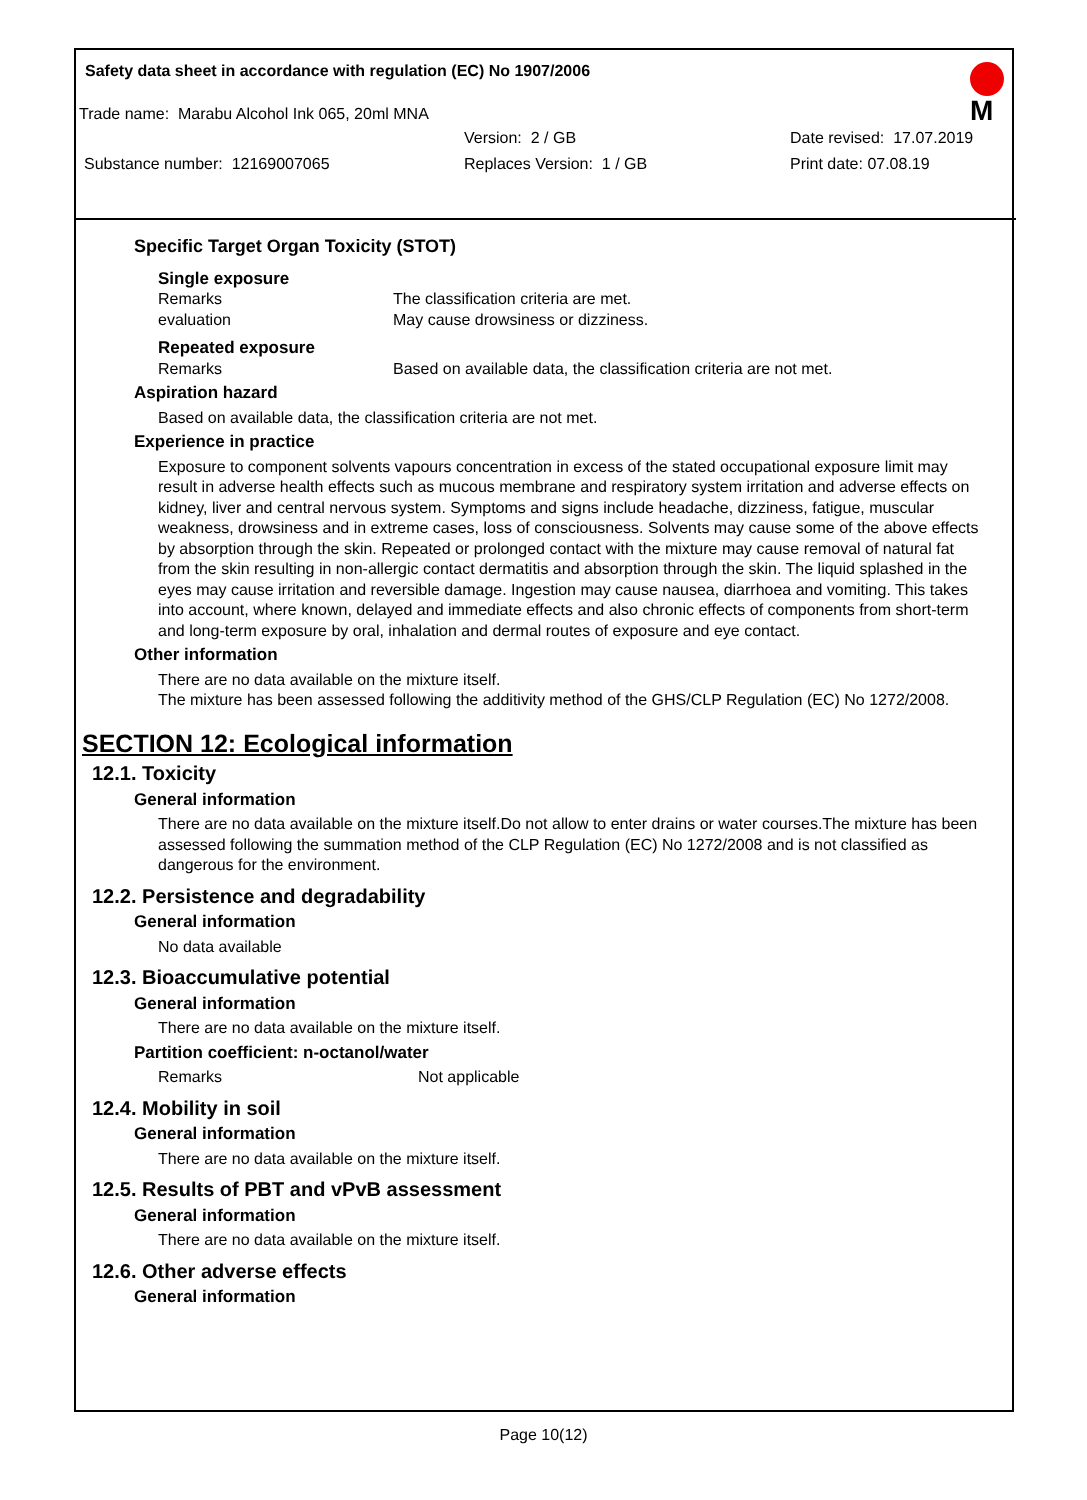Safety data sheet in accordance with regulation (EC) No 1907/2006
M
Trade name: Marabu Alcohol Ink 065, 20ml MNA
Version: 2 / GB Date revised: 17.07.2019
Substance number: 12169007065 Replaces Version: 1 / GB Print date: 07.08.19
Specific Target Organ Toxicity (STOT)
Single exposure
Remarks
evaluation The classification criteria are met.
May cause drowsiness or dizziness.
Repeated exposure
Remarks Based on available data, the classification criteria are not met.
Aspiration hazard
Based on available data, the classification criteria are not met.
Experience in practice
Exposure to component solvents vapours concentration in excess of the stated occupational exposure limit may result in adverse health effects such as mucous membrane and respiratory system irritation and adverse effects on kidney, liver and central nervous system. Symptoms and signs include headache, dizziness, fatigue, muscular weakness, drowsiness and in extreme cases, loss of consciousness. Solvents may cause some of the above effects by absorption through the skin. Repeated or prolonged contact with the mixture may cause removal of natural fat from the skin resulting in non-allergic contact dermatitis and absorption through the skin. The liquid splashed in the eyes may cause irritation and reversible damage. Ingestion may cause nausea, diarrhoea and vomiting. This takes into account, where known, delayed and immediate effects and also chronic effects of components from short-term and long-term exposure by oral, inhalation and dermal routes of exposure and eye contact.
Other information
There are no data available on the mixture itself.
The mixture has been assessed following the additivity method of the GHS/CLP Regulation (EC) No 1272/2008.
SECTION 12: Ecological information
12.1. Toxicity
General information
There are no data available on the mixture itself.Do not allow to enter drains or water courses.The mixture has been assessed following the summation method of the CLP Regulation (EC) No 1272/2008 and is not classified as dangerous for the environment.
12.2. Persistence and degradability
General information
No data available
12.3. Bioaccumulative potential
General information
There are no data available on the mixture itself.
Partition coefficient: n-octanol/water
Remarks Not applicable
12.4. Mobility in soil
General information
There are no data available on the mixture itself.
12.5. Results of PBT and vPvB assessment
General information
There are no data available on the mixture itself.
12.6. Other adverse effects
General information
Page 10(12)